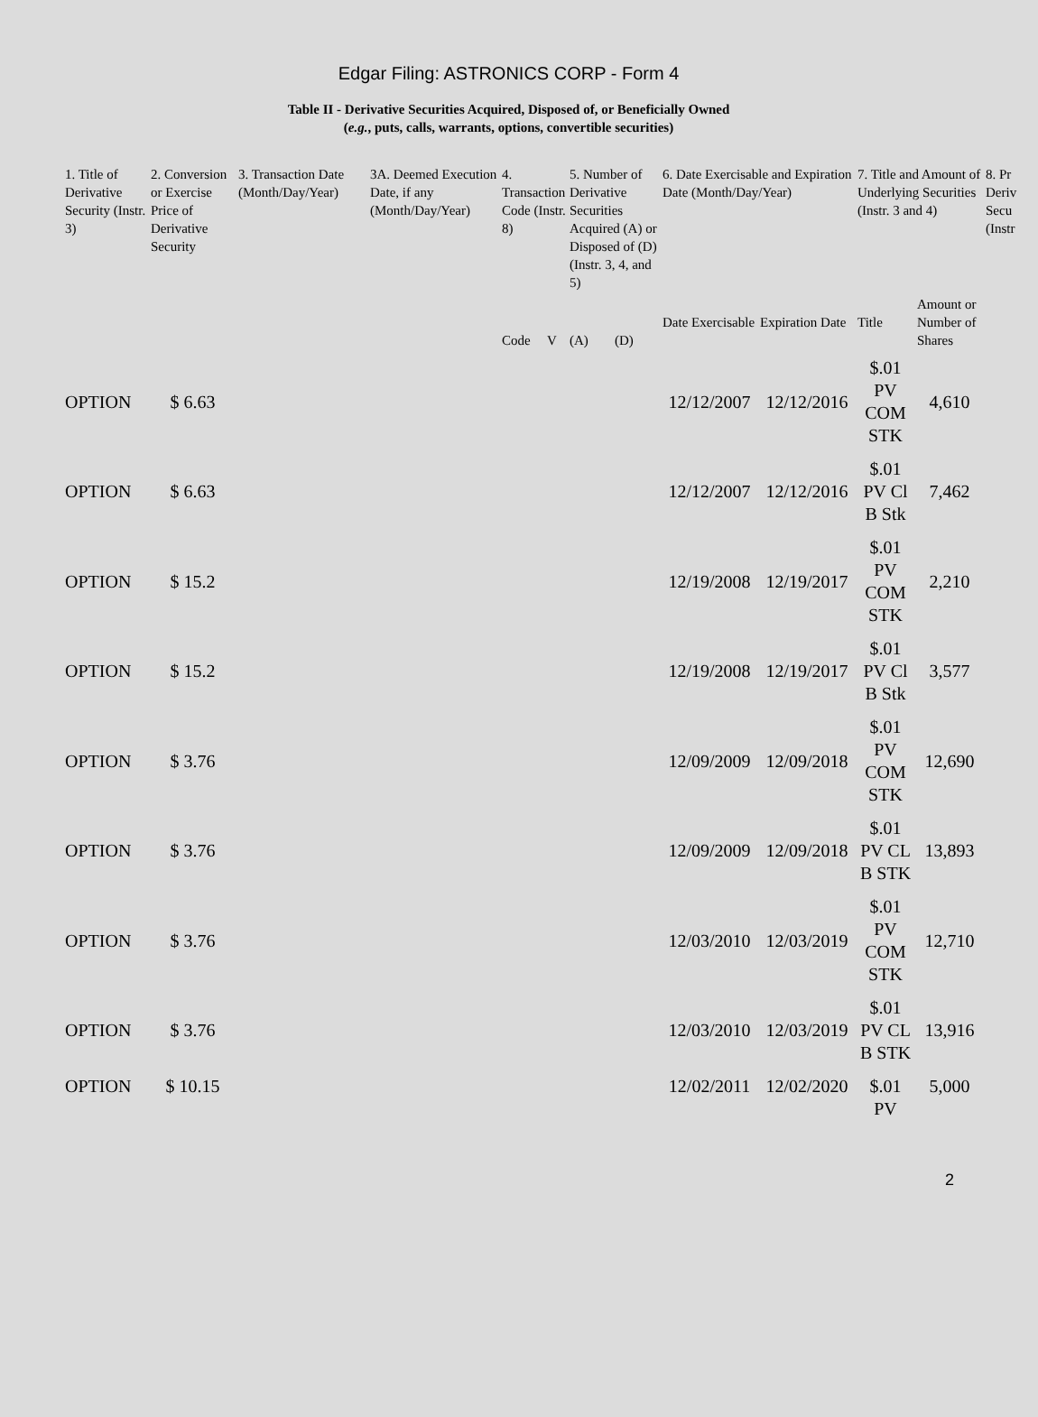Edgar Filing: ASTRONICS CORP - Form 4
Table II - Derivative Securities Acquired, Disposed of, or Beneficially Owned
(e.g., puts, calls, warrants, options, convertible securities)
| 1. Title of Derivative Security (Instr. 3) | 2. Conversion or Exercise Price of Derivative Security | 3. Transaction Date (Month/Day/Year) | 3A. Deemed Execution Date, if any (Month/Day/Year) | 4. Transaction Code (Instr. 8) | | 5. Number of Derivative Securities Acquired (A) or Disposed of (D) (Instr. 3, 4, and 5) | | 6. Date Exercisable and Expiration Date (Month/Day/Year) | | 7. Title and Amount of Underlying Securities (Instr. 3 and 4) | | 8. Pr Deriv Secu (Instr |
| --- | --- | --- | --- | --- | --- | --- | --- | --- | --- | --- | --- | --- |
| | | | | Code | V | (A) | (D) | Date Exercisable | Expiration Date | Title | Amount or Number of Shares | |
| OPTION | $ 6.63 | | | | | | | 12/12/2007 | 12/12/2016 | $.01 PV COM STK | 4,610 | |
| OPTION | $ 6.63 | | | | | | | 12/12/2007 | 12/12/2016 | $.01 PV Cl B Stk | 7,462 | |
| OPTION | $ 15.2 | | | | | | | 12/19/2008 | 12/19/2017 | $.01 PV COM STK | 2,210 | |
| OPTION | $ 15.2 | | | | | | | 12/19/2008 | 12/19/2017 | $.01 PV Cl B Stk | 3,577 | |
| OPTION | $ 3.76 | | | | | | | 12/09/2009 | 12/09/2018 | $.01 PV COM STK | 12,690 | |
| OPTION | $ 3.76 | | | | | | | 12/09/2009 | 12/09/2018 | $.01 PV CL B STK | 13,893 | |
| OPTION | $ 3.76 | | | | | | | 12/03/2010 | 12/03/2019 | $.01 PV COM STK | 12,710 | |
| OPTION | $ 3.76 | | | | | | | 12/03/2010 | 12/03/2019 | $.01 PV CL B STK | 13,916 | |
| OPTION | $ 10.15 | | | | | | | 12/02/2011 | 12/02/2020 | $.01 PV | 5,000 | |
2